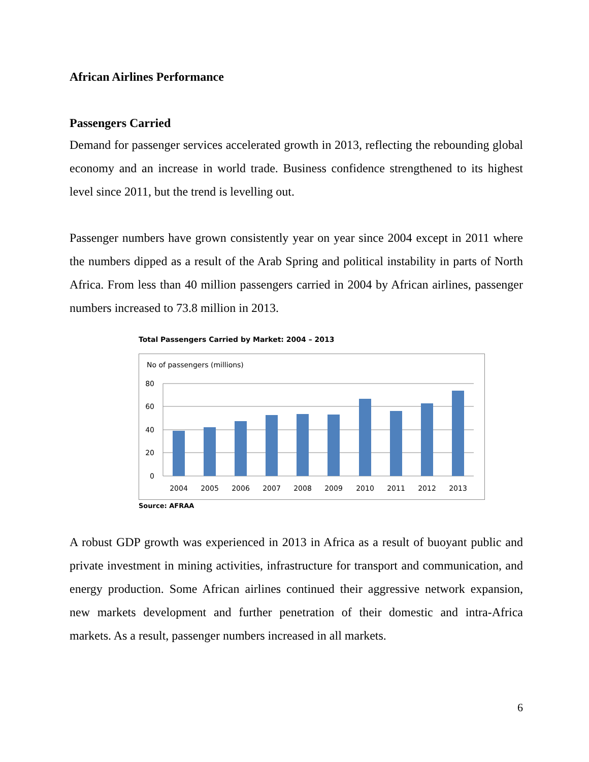African Airlines Performance
Passengers Carried
Demand for passenger services accelerated growth in 2013, reflecting the rebounding global economy and an increase in world trade. Business confidence strengthened to its highest level since 2011, but the trend is levelling out.
Passenger numbers have grown consistently year on year since 2004 except in 2011 where the numbers dipped as a result of the Arab Spring and political instability in parts of North Africa. From less than 40 million passengers carried in 2004 by African airlines, passenger numbers increased to 73.8 million in 2013.
Total Passengers Carried by Market: 2004 – 2013
No of passengers (millions)
80
60
40
20
0
2004
2005
2006
2007
2008
2009
2010
2011
2012
2013
Source: AFRAA
A robust GDP growth was experienced in 2013 in Africa as a result of buoyant public and private investment in mining activities, infrastructure for transport and communication, and energy production. Some African airlines continued their aggressive network expansion, new markets development and further penetration of their domestic and intra-Africa markets. As a result, passenger numbers increased in all markets.
6